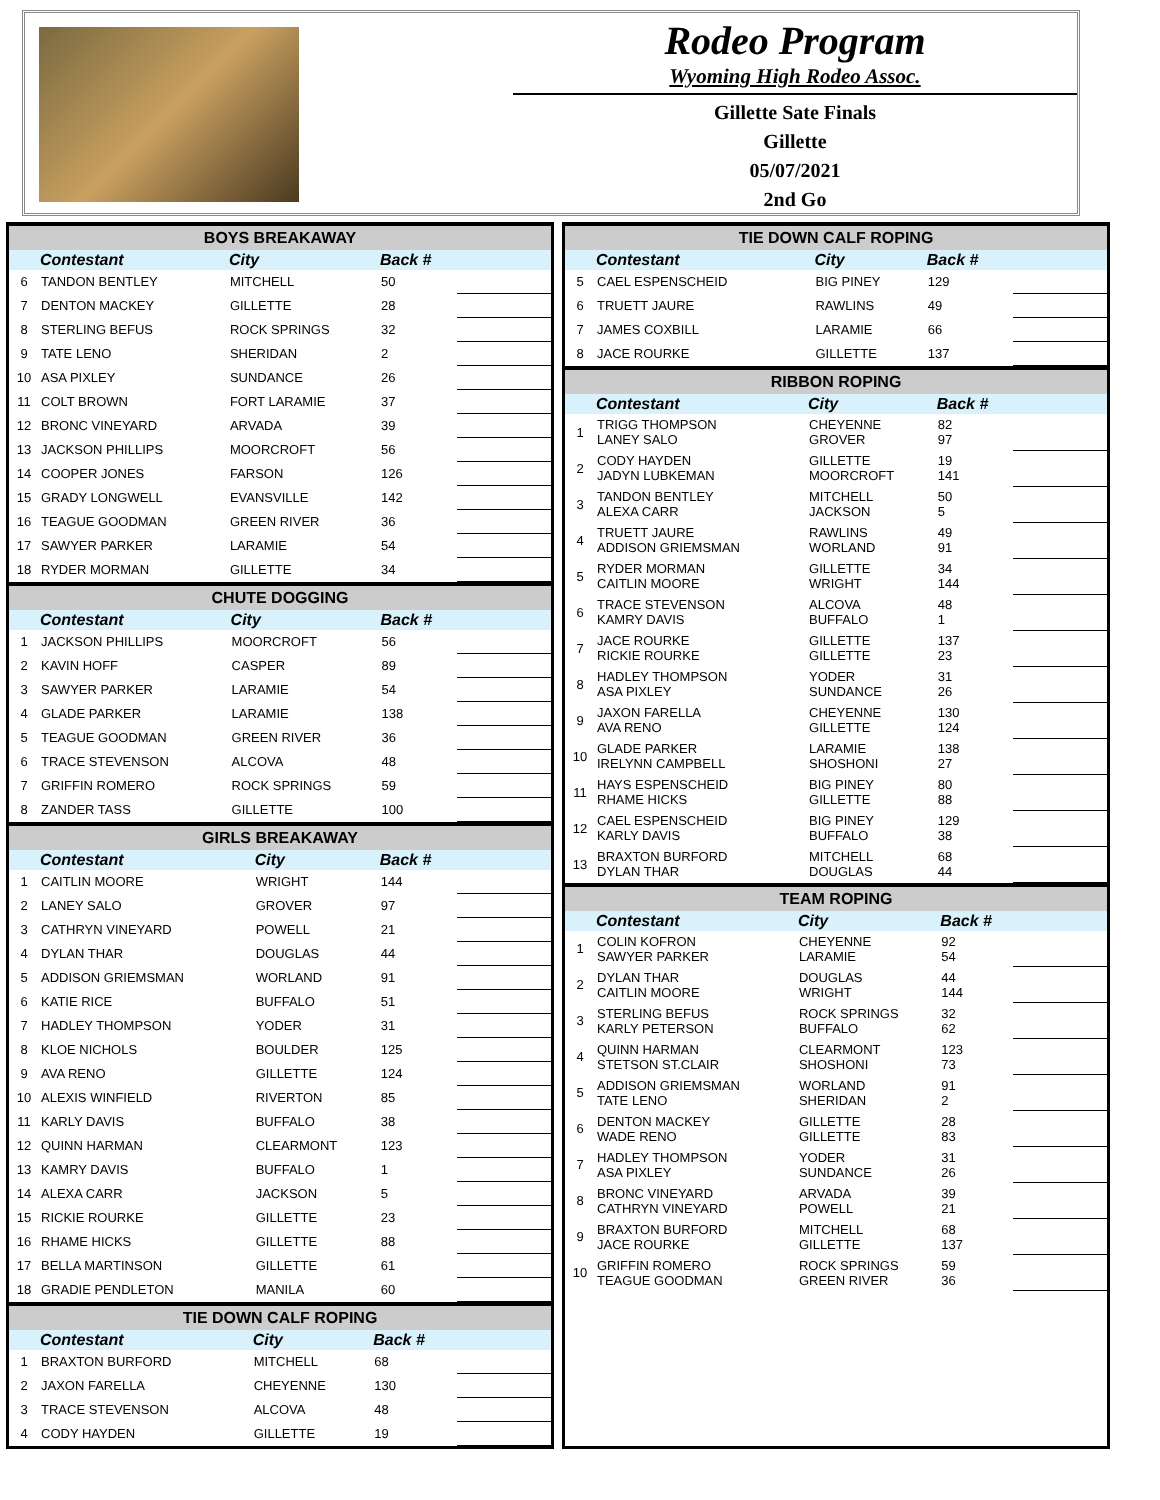Rodeo Program
Wyoming High Rodeo Assoc.
Gillette Sate Finals
Gillette
05/07/2021
2nd Go
BOYS BREAKAWAY
| | Contestant | City | Back # | |
| --- | --- | --- | --- | --- |
| 6 | TANDON BENTLEY | MITCHELL | 50 | |
| 7 | DENTON MACKEY | GILLETTE | 28 | |
| 8 | STERLING BEFUS | ROCK SPRINGS | 32 | |
| 9 | TATE LENO | SHERIDAN | 2 | |
| 10 | ASA PIXLEY | SUNDANCE | 26 | |
| 11 | COLT BROWN | FORT LARAMIE | 37 | |
| 12 | BRONC VINEYARD | ARVADA | 39 | |
| 13 | JACKSON PHILLIPS | MOORCROFT | 56 | |
| 14 | COOPER JONES | FARSON | 126 | |
| 15 | GRADY LONGWELL | EVANSVILLE | 142 | |
| 16 | TEAGUE GOODMAN | GREEN RIVER | 36 | |
| 17 | SAWYER PARKER | LARAMIE | 54 | |
| 18 | RYDER MORMAN | GILLETTE | 34 | |
CHUTE DOGGING
| | Contestant | City | Back # | |
| --- | --- | --- | --- | --- |
| 1 | JACKSON PHILLIPS | MOORCROFT | 56 | |
| 2 | KAVIN HOFF | CASPER | 89 | |
| 3 | SAWYER PARKER | LARAMIE | 54 | |
| 4 | GLADE PARKER | LARAMIE | 138 | |
| 5 | TEAGUE GOODMAN | GREEN RIVER | 36 | |
| 6 | TRACE STEVENSON | ALCOVA | 48 | |
| 7 | GRIFFIN ROMERO | ROCK SPRINGS | 59 | |
| 8 | ZANDER TASS | GILLETTE | 100 | |
GIRLS BREAKAWAY
| | Contestant | City | Back # | |
| --- | --- | --- | --- | --- |
| 1 | CAITLIN MOORE | WRIGHT | 144 | |
| 2 | LANEY SALO | GROVER | 97 | |
| 3 | CATHRYN VINEYARD | POWELL | 21 | |
| 4 | DYLAN THAR | DOUGLAS | 44 | |
| 5 | ADDISON GRIEMSMAN | WORLAND | 91 | |
| 6 | KATIE RICE | BUFFALO | 51 | |
| 7 | HADLEY THOMPSON | YODER | 31 | |
| 8 | KLOE NICHOLS | BOULDER | 125 | |
| 9 | AVA RENO | GILLETTE | 124 | |
| 10 | ALEXIS WINFIELD | RIVERTON | 85 | |
| 11 | KARLY DAVIS | BUFFALO | 38 | |
| 12 | QUINN HARMAN | CLEARMONT | 123 | |
| 13 | KAMRY DAVIS | BUFFALO | 1 | |
| 14 | ALEXA CARR | JACKSON | 5 | |
| 15 | RICKIE ROURKE | GILLETTE | 23 | |
| 16 | RHAME HICKS | GILLETTE | 88 | |
| 17 | BELLA MARTINSON | GILLETTE | 61 | |
| 18 | GRADIE PENDLETON | MANILA | 60 | |
TIE DOWN CALF ROPING
| | Contestant | City | Back # | |
| --- | --- | --- | --- | --- |
| 1 | BRAXTON BURFORD | MITCHELL | 68 | |
| 2 | JAXON FARELLA | CHEYENNE | 130 | |
| 3 | TRACE STEVENSON | ALCOVA | 48 | |
| 4 | CODY HAYDEN | GILLETTE | 19 | |
TIE DOWN CALF ROPING
| | Contestant | City | Back # | |
| --- | --- | --- | --- | --- |
| 5 | CAEL ESPENSCHEID | BIG PINEY | 129 | |
| 6 | TRUETT JAURE | RAWLINS | 49 | |
| 7 | JAMES COXBILL | LARAMIE | 66 | |
| 8 | JACE ROURKE | GILLETTE | 137 | |
RIBBON ROPING
| | Contestant | City | Back # | |
| --- | --- | --- | --- | --- |
| 1 | TRIGG THOMPSON LANEY SALO | CHEYENNE GROVER | 82 97 | |
| 2 | CODY HAYDEN JADYN LUBKEMAN | GILLETTE MOORCROFT | 19 141 | |
| 3 | TANDON BENTLEY ALEXA CARR | MITCHELL JACKSON | 50 5 | |
| 4 | TRUETT JAURE ADDISON GRIEMSMAN | RAWLINS WORLAND | 49 91 | |
| 5 | RYDER MORMAN CAITLIN MOORE | GILLETTE WRIGHT | 34 144 | |
| 6 | TRACE STEVENSON KAMRY DAVIS | ALCOVA BUFFALO | 48 1 | |
| 7 | JACE ROURKE RICKIE ROURKE | GILLETTE GILLETTE | 137 23 | |
| 8 | HADLEY THOMPSON ASA PIXLEY | YODER SUNDANCE | 31 26 | |
| 9 | JAXON FARELLA AVA RENO | CHEYENNE GILLETTE | 130 124 | |
| 10 | GLADE PARKER IRELYNN CAMPBELL | LARAMIE SHOSHONI | 138 27 | |
| 11 | HAYS ESPENSCHEID RHAME HICKS | BIG PINEY GILLETTE | 80 88 | |
| 12 | CAEL ESPENSCHEID KARLY DAVIS | BIG PINEY BUFFALO | 129 38 | |
| 13 | BRAXTON BURFORD DYLAN THAR | MITCHELL DOUGLAS | 68 44 | |
TEAM ROPING
| | Contestant | City | Back # | |
| --- | --- | --- | --- | --- |
| 1 | COLIN KOFRON SAWYER PARKER | CHEYENNE LARAMIE | 92 54 | |
| 2 | DYLAN THAR CAITLIN MOORE | DOUGLAS WRIGHT | 44 144 | |
| 3 | STERLING BEFUS KARLY PETERSON | ROCK SPRINGS BUFFALO | 32 62 | |
| 4 | QUINN HARMAN STETSON ST.CLAIR | CLEARMONT SHOSHONI | 123 73 | |
| 5 | ADDISON GRIEMSMAN TATE LENO | WORLAND SHERIDAN | 91 2 | |
| 6 | DENTON MACKEY WADE RENO | GILLETTE GILLETTE | 28 83 | |
| 7 | HADLEY THOMPSON ASA PIXLEY | YODER SUNDANCE | 31 26 | |
| 8 | BRONC VINEYARD CATHRYN VINEYARD | ARVADA POWELL | 39 21 | |
| 9 | BRAXTON BURFORD JACE ROURKE | MITCHELL GILLETTE | 68 137 | |
| 10 | GRIFFIN ROMERO TEAGUE GOODMAN | ROCK SPRINGS GREEN RIVER | 59 36 | |